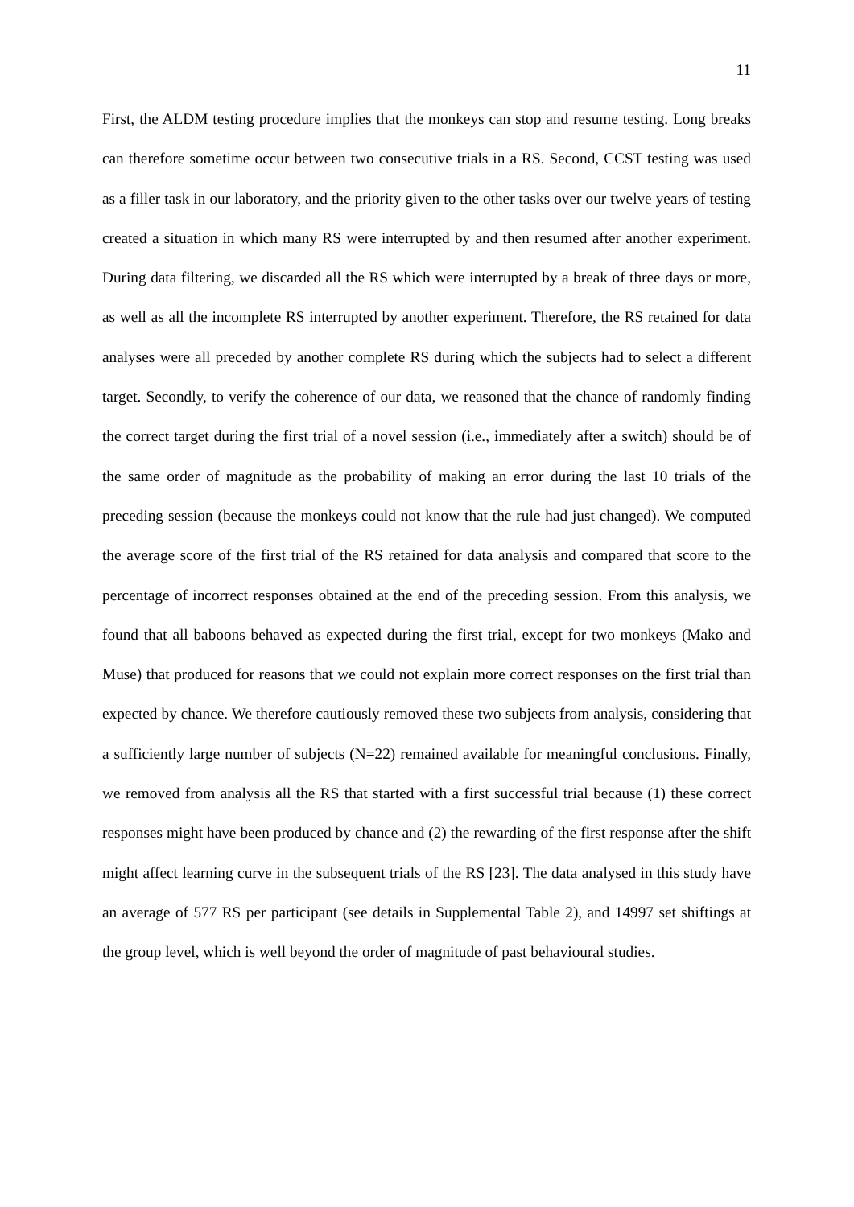11
First, the ALDM testing procedure implies that the monkeys can stop and resume testing. Long breaks can therefore sometime occur between two consecutive trials in a RS. Second, CCST testing was used as a filler task in our laboratory, and the priority given to the other tasks over our twelve years of testing created a situation in which many RS were interrupted by and then resumed after another experiment. During data filtering, we discarded all the RS which were interrupted by a break of three days or more, as well as all the incomplete RS interrupted by another experiment. Therefore, the RS retained for data analyses were all preceded by another complete RS during which the subjects had to select a different target. Secondly, to verify the coherence of our data, we reasoned that the chance of randomly finding the correct target during the first trial of a novel session (i.e., immediately after a switch) should be of the same order of magnitude as the probability of making an error during the last 10 trials of the preceding session (because the monkeys could not know that the rule had just changed). We computed the average score of the first trial of the RS retained for data analysis and compared that score to the percentage of incorrect responses obtained at the end of the preceding session. From this analysis, we found that all baboons behaved as expected during the first trial, except for two monkeys (Mako and Muse) that produced for reasons that we could not explain more correct responses on the first trial than expected by chance. We therefore cautiously removed these two subjects from analysis, considering that a sufficiently large number of subjects (N=22) remained available for meaningful conclusions. Finally, we removed from analysis all the RS that started with a first successful trial because (1) these correct responses might have been produced by chance and (2) the rewarding of the first response after the shift might affect learning curve in the subsequent trials of the RS [23]. The data analysed in this study have an average of 577 RS per participant (see details in Supplemental Table 2), and 14997 set shiftings at the group level, which is well beyond the order of magnitude of past behavioural studies.